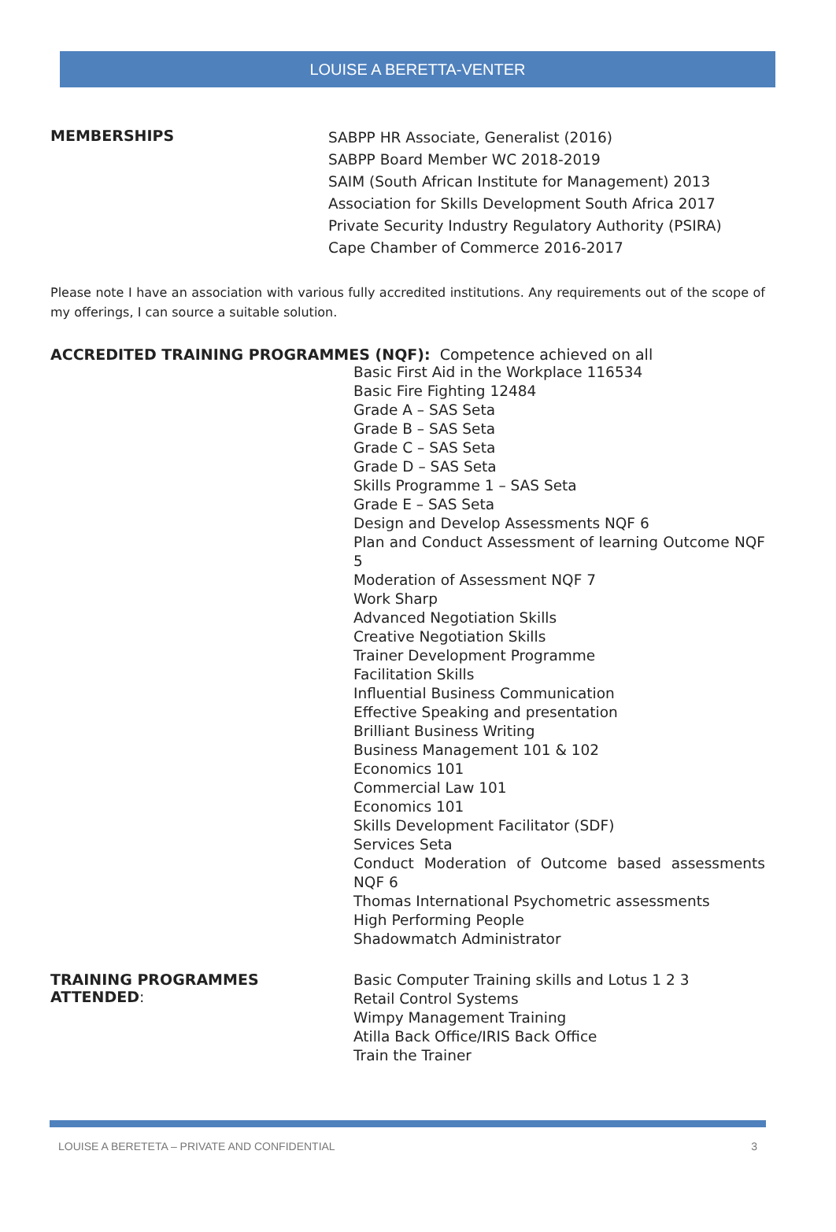LOUISE A BERETTA-VENTER
MEMBERSHIPS
SABPP HR Associate, Generalist (2016)
SABPP Board Member WC 2018-2019
SAIM (South African Institute for Management) 2013
Association for Skills Development South Africa 2017
Private Security Industry Regulatory Authority (PSIRA)
Cape Chamber of Commerce 2016-2017
Please note I have an association with various fully accredited institutions. Any requirements out of the scope of my offerings, I can source a suitable solution.
ACCREDITED TRAINING PROGRAMMES (NQF): Competence achieved on all
Basic First Aid in the Workplace 116534
Basic Fire Fighting 12484
Grade A – SAS Seta
Grade B – SAS Seta
Grade C – SAS Seta
Grade D – SAS Seta
Skills Programme 1 – SAS Seta
Grade E – SAS Seta
Design and Develop Assessments NQF 6
Plan and Conduct Assessment of learning Outcome NQF 5
Moderation of Assessment NQF 7
Work Sharp
Advanced Negotiation Skills
Creative Negotiation Skills
Trainer Development Programme
Facilitation Skills
Influential Business Communication
Effective Speaking and presentation
Brilliant Business Writing
Business Management 101 & 102
Economics 101
Commercial Law 101
Economics 101
Skills Development Facilitator (SDF)
Services Seta
Conduct Moderation of Outcome based assessments NQF 6
Thomas International Psychometric assessments
High Performing People
Shadowmatch Administrator
TRAINING PROGRAMMES ATTENDED:
Basic Computer Training skills and Lotus 1 2 3
Retail Control Systems
Wimpy Management Training
Atilla Back Office/IRIS Back Office
Train the Trainer
LOUISE A BERETETA – PRIVATE AND CONFIDENTIAL 3